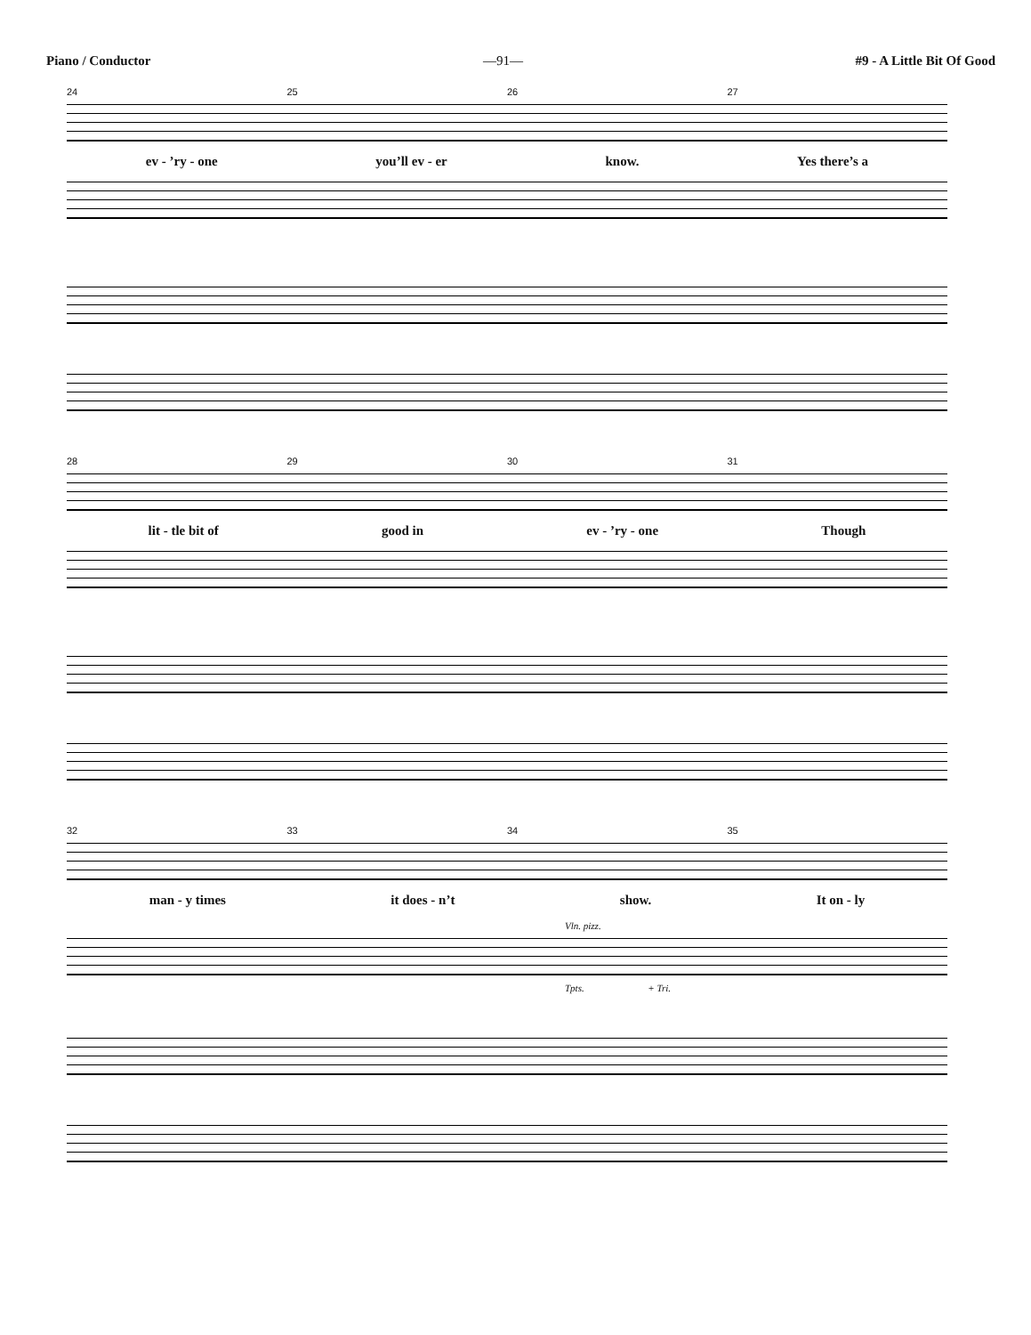Piano / Conductor —91— #9 - A Little Bit Of Good
24 25 26 27
ev - ’ry - one you’ll ev - er know. Yes there’s a
28 29 30 31
lit - tle bit of good in ev - ’ry - one Though
32 33 34 35
man - y times it does - n’t show. It on - ly
Vln. pizz.
Tpts. + Tri.